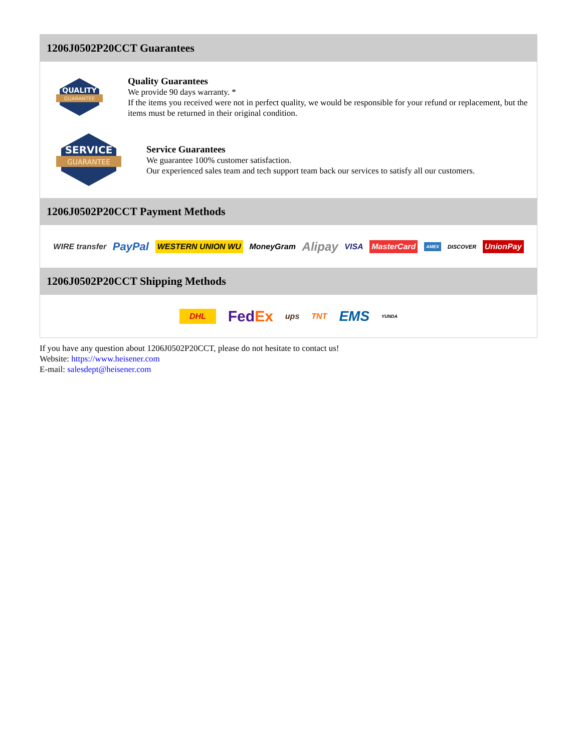1206J0502P20CCT Guarantees
QUALITY
GUARANTEE
Quality Guarantees
We provide 90 days warranty. *
If the items you received were not in perfect quality, we would be responsible for your refund or replacement, but the items must be returned in their original condition.
SERVICE
GUARANTEE
Service Guarantees
We guarantee 100% customer satisfaction.
Our experienced sales team and tech support team back our services to satisfy all our customers.
1206J0502P20CCT Payment Methods
WIRE transfer PayPal WESTERN UNION WU MoneyGram Alipay VISA MasterCard AMEX DISCOVER UnionPay
1206J0502P20CCT Shipping Methods
DHL FedEx ups TNT EMS YUNDA
If you have any question about 1206J0502P20CCT, please do not hesitate to contact us!
Website: https://www.heisener.com
E-mail: salesdept@heisener.com